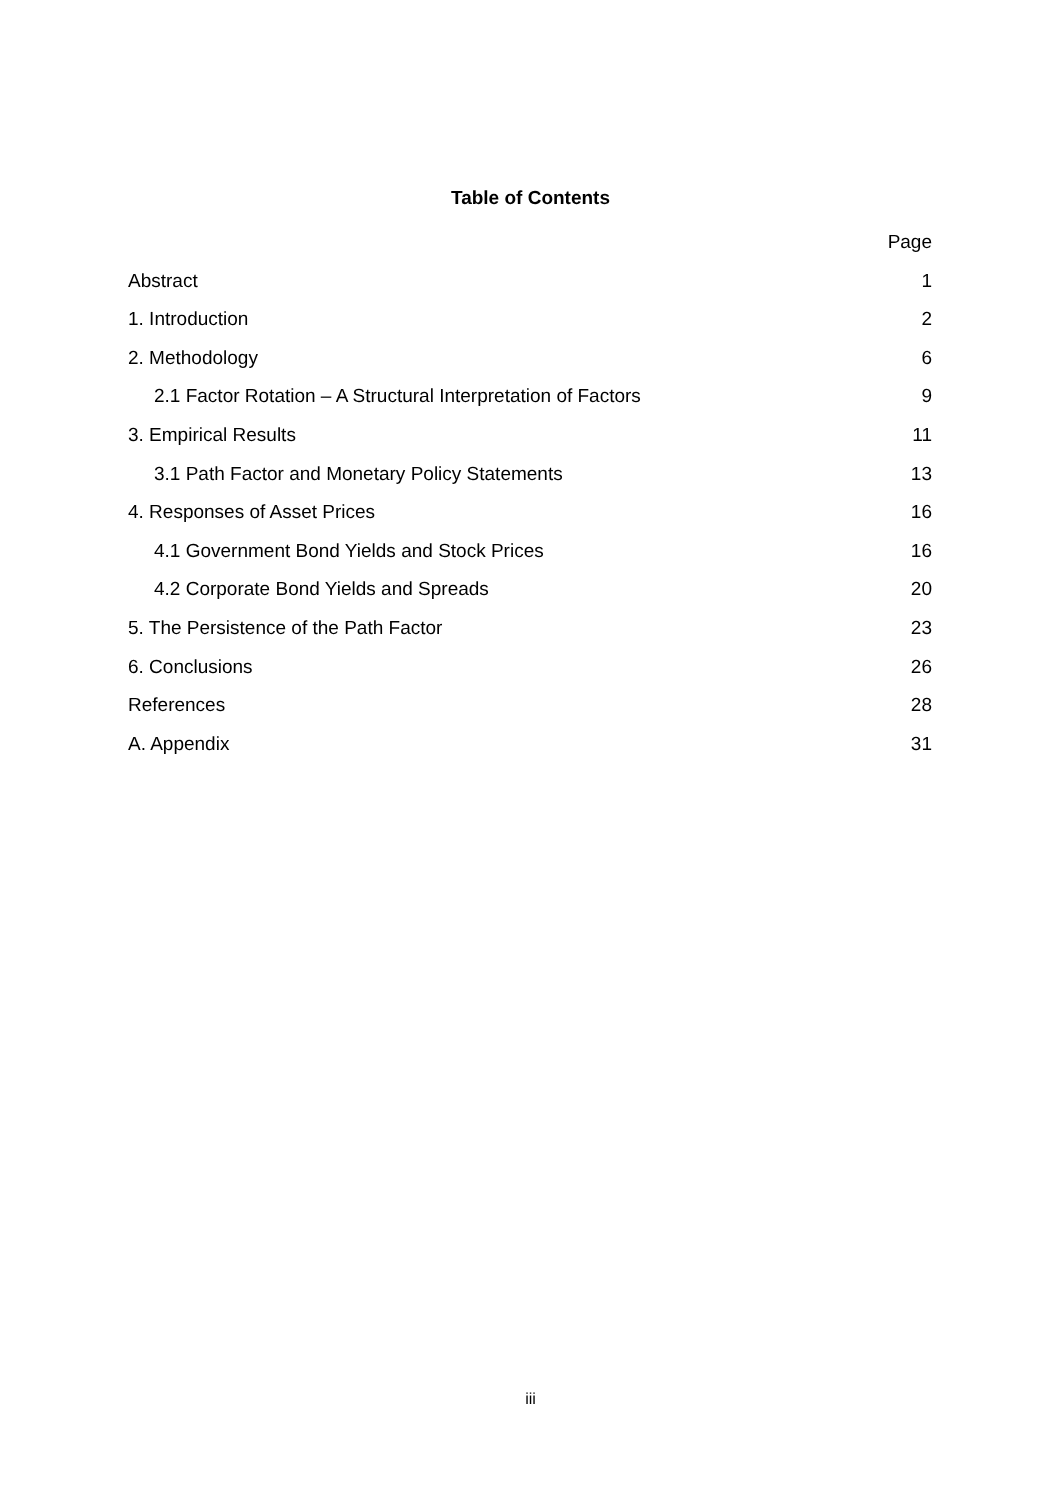Table of Contents
Page
Abstract 1
1. Introduction 2
2. Methodology 6
2.1 Factor Rotation – A Structural Interpretation of Factors 9
3. Empirical Results 11
3.1 Path Factor and Monetary Policy Statements 13
4. Responses of Asset Prices 16
4.1 Government Bond Yields and Stock Prices 16
4.2 Corporate Bond Yields and Spreads 20
5. The Persistence of the Path Factor 23
6. Conclusions 26
References 28
A. Appendix 31
iii